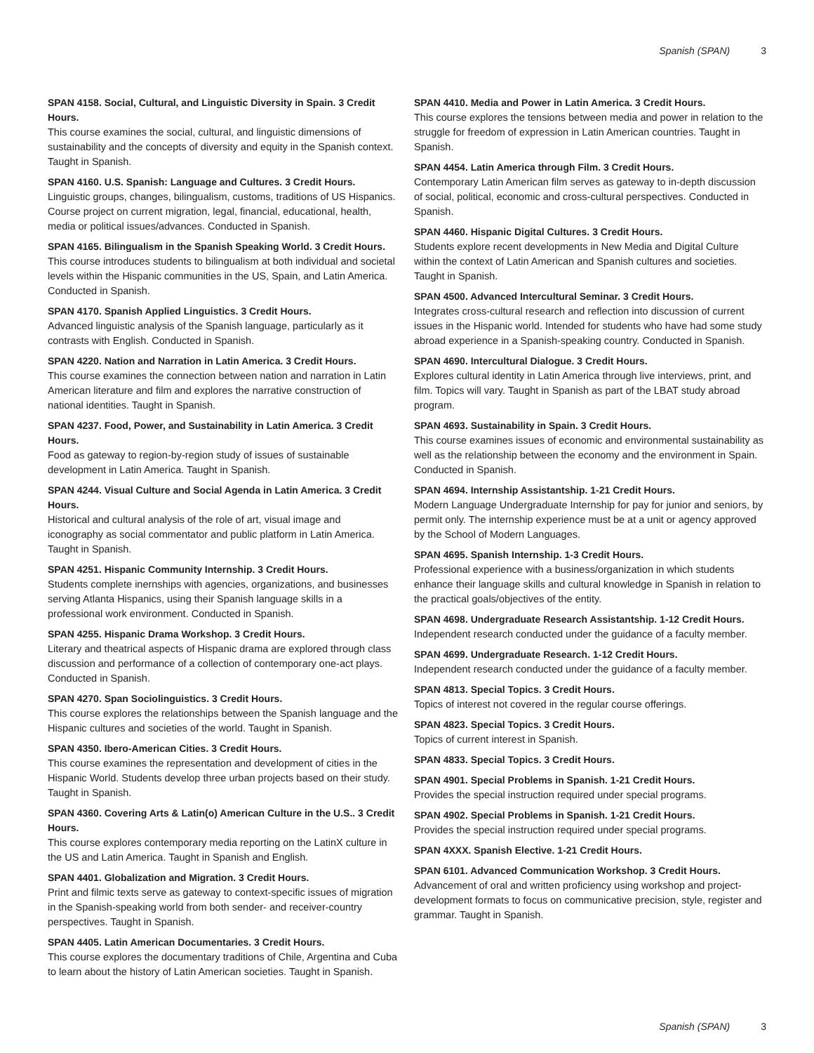Spanish (SPAN) 3
SPAN 4158. Social, Cultural, and Linguistic Diversity in Spain. 3 Credit Hours.
This course examines the social, cultural, and linguistic dimensions of sustainability and the concepts of diversity and equity in the Spanish context. Taught in Spanish.
SPAN 4160. U.S. Spanish: Language and Cultures. 3 Credit Hours.
Linguistic groups, changes, bilingualism, customs, traditions of US Hispanics. Course project on current migration, legal, financial, educational, health, media or political issues/advances. Conducted in Spanish.
SPAN 4165. Bilingualism in the Spanish Speaking World. 3 Credit Hours.
This course introduces students to bilingualism at both individual and societal levels within the Hispanic communities in the US, Spain, and Latin America. Conducted in Spanish.
SPAN 4170. Spanish Applied Linguistics. 3 Credit Hours.
Advanced linguistic analysis of the Spanish language, particularly as it contrasts with English. Conducted in Spanish.
SPAN 4220. Nation and Narration in Latin America. 3 Credit Hours.
This course examines the connection between nation and narration in Latin American literature and film and explores the narrative construction of national identities. Taught in Spanish.
SPAN 4237. Food, Power, and Sustainability in Latin America. 3 Credit Hours.
Food as gateway to region-by-region study of issues of sustainable development in Latin America. Taught in Spanish.
SPAN 4244. Visual Culture and Social Agenda in Latin America. 3 Credit Hours.
Historical and cultural analysis of the role of art, visual image and iconography as social commentator and public platform in Latin America. Taught in Spanish.
SPAN 4251. Hispanic Community Internship. 3 Credit Hours.
Students complete inernships with agencies, organizations, and businesses serving Atlanta Hispanics, using their Spanish language skills in a professional work environment. Conducted in Spanish.
SPAN 4255. Hispanic Drama Workshop. 3 Credit Hours.
Literary and theatrical aspects of Hispanic drama are explored through class discussion and performance of a collection of contemporary one-act plays. Conducted in Spanish.
SPAN 4270. Span Sociolinguistics. 3 Credit Hours.
This course explores the relationships between the Spanish language and the Hispanic cultures and societies of the world. Taught in Spanish.
SPAN 4350. Ibero-American Cities. 3 Credit Hours.
This course examines the representation and development of cities in the Hispanic World. Students develop three urban projects based on their study. Taught in Spanish.
SPAN 4360. Covering Arts & Latin(o) American Culture in the U.S.. 3 Credit Hours.
This course explores contemporary media reporting on the LatinX culture in the US and Latin America. Taught in Spanish and English.
SPAN 4401. Globalization and Migration. 3 Credit Hours.
Print and filmic texts serve as gateway to context-specific issues of migration in the Spanish-speaking world from both sender- and receiver-country perspectives. Taught in Spanish.
SPAN 4405. Latin American Documentaries. 3 Credit Hours.
This course explores the documentary traditions of Chile, Argentina and Cuba to learn about the history of Latin American societies. Taught in Spanish.
SPAN 4410. Media and Power in Latin America. 3 Credit Hours.
This course explores the tensions between media and power in relation to the struggle for freedom of expression in Latin American countries. Taught in Spanish.
SPAN 4454. Latin America through Film. 3 Credit Hours.
Contemporary Latin American film serves as gateway to in-depth discussion of social, political, economic and cross-cultural perspectives. Conducted in Spanish.
SPAN 4460. Hispanic Digital Cultures. 3 Credit Hours.
Students explore recent developments in New Media and Digital Culture within the context of Latin American and Spanish cultures and societies. Taught in Spanish.
SPAN 4500. Advanced Intercultural Seminar. 3 Credit Hours.
Integrates cross-cultural research and reflection into discussion of current issues in the Hispanic world. Intended for students who have had some study abroad experience in a Spanish-speaking country. Conducted in Spanish.
SPAN 4690. Intercultural Dialogue. 3 Credit Hours.
Explores cultural identity in Latin America through live interviews, print, and film. Topics will vary. Taught in Spanish as part of the LBAT study abroad program.
SPAN 4693. Sustainability in Spain. 3 Credit Hours.
This course examines issues of economic and environmental sustainability as well as the relationship between the economy and the environment in Spain. Conducted in Spanish.
SPAN 4694. Internship Assistantship. 1-21 Credit Hours.
Modern Language Undergraduate Internship for pay for junior and seniors, by permit only. The internship experience must be at a unit or agency approved by the School of Modern Languages.
SPAN 4695. Spanish Internship. 1-3 Credit Hours.
Professional experience with a business/organization in which students enhance their language skills and cultural knowledge in Spanish in relation to the practical goals/objectives of the entity.
SPAN 4698. Undergraduate Research Assistantship. 1-12 Credit Hours.
Independent research conducted under the guidance of a faculty member.
SPAN 4699. Undergraduate Research. 1-12 Credit Hours.
Independent research conducted under the guidance of a faculty member.
SPAN 4813. Special Topics. 3 Credit Hours.
Topics of interest not covered in the regular course offerings.
SPAN 4823. Special Topics. 3 Credit Hours.
Topics of current interest in Spanish.
SPAN 4833. Special Topics. 3 Credit Hours.
SPAN 4901. Special Problems in Spanish. 1-21 Credit Hours.
Provides the special instruction required under special programs.
SPAN 4902. Special Problems in Spanish. 1-21 Credit Hours.
Provides the special instruction required under special programs.
SPAN 4XXX. Spanish Elective. 1-21 Credit Hours.
SPAN 6101. Advanced Communication Workshop. 3 Credit Hours.
Advancement of oral and written proficiency using workshop and project-development formats to focus on communicative precision, style, register and grammar. Taught in Spanish.
Spanish (SPAN) 3